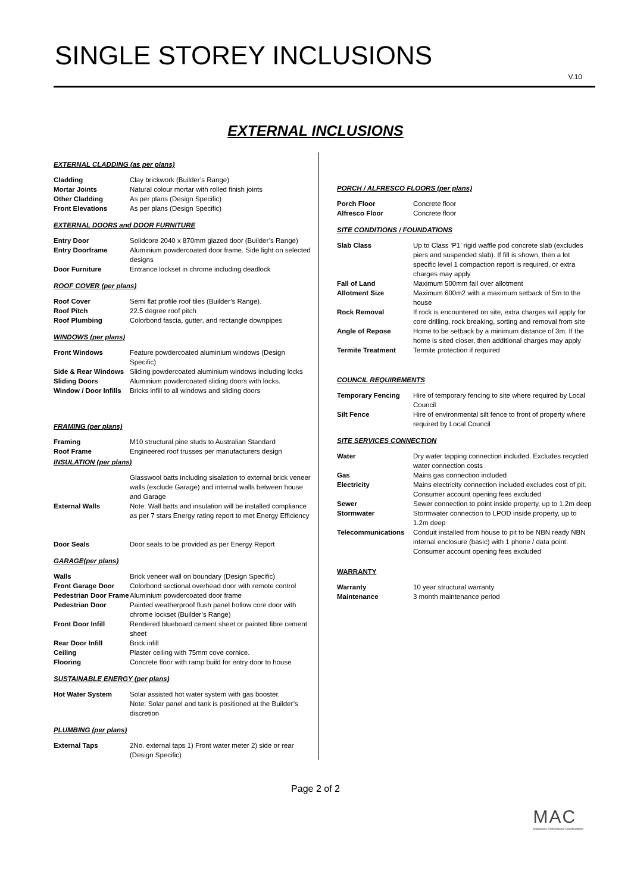SINGLE STOREY INCLUSIONS
V.10
EXTERNAL INCLUSIONS
EXTERNAL CLADDING (as per plans)
| Cladding | Clay brickwork (Builder’s Range) |
| Mortar Joints | Natural colour mortar with rolled finish joints |
| Other Cladding | As per plans (Design Specific) |
| Front Elevations | As per plans (Design Specific) |
EXTERNAL DOORS and DOOR FURNITURE
| Entry Door | Solidcore 2040 x 870mm glazed door (Builder’s Range) |
| Entry Doorframe | Aluminium powdercoated door frame. Side light on selected designs |
| Door Furniture | Entrance lockset in chrome including deadlock |
ROOF COVER (per plans)
| Roof Cover | Semi flat profile roof tiles (Builder’s Range). |
| Roof Pitch | 22.5 degree roof pitch |
| Roof Plumbing | Colorbond fascia, gutter, and rectangle downpipes |
WINDOWS (per plans)
| Front Windows | Feature powdercoated aluminium windows (Design Specific) |
| Side & Rear Windows | Sliding powdercoated aluminium windows including locks |
| Sliding Doors | Aluminium powdercoated sliding doors with locks. |
| Window / Door Infills | Bricks infill to all windows and sliding doors |
FRAMING (per plans)
| Framing | M10 structural pine studs to Australian Standard |
| Roof Frame | Engineered roof trusses per manufacturers design |
INSULATION (per plans)
| External Walls | Glasswool batts including sisalation to external brick veneer walls (exclude Garage) and internal walls between house and Garage Note: Wall batts and insulation will be installed compliance as per 7 stars Energy rating report to met Energy Efficiency |
| Door Seals | Door seals to be provided as per Energy Report |
GARAGE(per plans)
| Walls | Brick veneer wall on boundary (Design Specific) |
| Front Garage Door | Colorbond sectional overhead door with remote control |
| Pedestrian Door Frame | Aluminium powdercoated door frame |
| Pedestrian Door | Painted weatherproof flush panel hollow core door with chrome lockset (Builder’s Range) |
| Front Door Infill | Rendered blueboard cement sheet or painted fibre cement sheet |
| Rear Door Infill | Brick infill |
| Ceiling | Plaster ceiling with 75mm cove cornice. |
| Flooring | Concrete floor with ramp build for entry door to house |
SUSTAINABLE ENERGY (per plans)
| Hot Water System | Solar assisted hot water system with gas booster. Note: Solar panel and tank is positioned at the Builder’s discretion |
PLUMBING (per plans)
| External Taps | 2No. external taps 1) Front water meter 2) side or rear (Design Specific) |
PORCH / ALFRESCO FLOORS (per plans)
| Porch Floor | Concrete floor |
| Alfresco Floor | Concrete floor |
SITE CONDITIONS / FOUNDATIONS
| Slab Class | Up to Class ‘P1’ rigid waffle pod concrete slab (excludes piers and suspended slab). If fill is shown, then a lot specific level 1 compaction report is required, or extra charges may apply |
| Fall of Land | Maximum 500mm fall over allotment |
| Allotment Size | Maximum 600m2 with a maximum setback of 5m to the house |
| Rock Removal | If rock is encountered on site, extra charges will apply for core drilling, rock breaking, sorting and removal from site |
| Angle of Repose | Home to be setback by a minimum distance of 3m. If the home is sited closer, then additional charges may apply |
| Termite Treatment | Termite protection if required |
COUNCIL REQUIREMENTS
| Temporary Fencing | Hire of temporary fencing to site where required by Local Council |
| Silt Fence | Hire of environmental silt fence to front of property where required by Local Council |
SITE SERVICES CONNECTION
| Water | Dry water tapping connection included. Excludes recycled water connection costs |
| Gas | Mains gas connection included |
| Electricity | Mains electricity connection included excludes cost of pit. Consumer account opening fees excluded |
| Sewer | Sewer connection to point inside property, up to 1.2m deep |
| Stormwater | Stormwater connection to LPOD inside property, up to 1.2m deep |
| Telecommunications | Conduit installed from house to pit to be NBN ready NBN internal enclosure (basic) with 1 phone / data point. Consumer account opening fees excluded |
WARRANTY
| Warranty | 10 year structural warranty |
| Maintenance | 3 month maintenance period |
Page 2 of 2
MAC
Melbourne Architectural Constructions